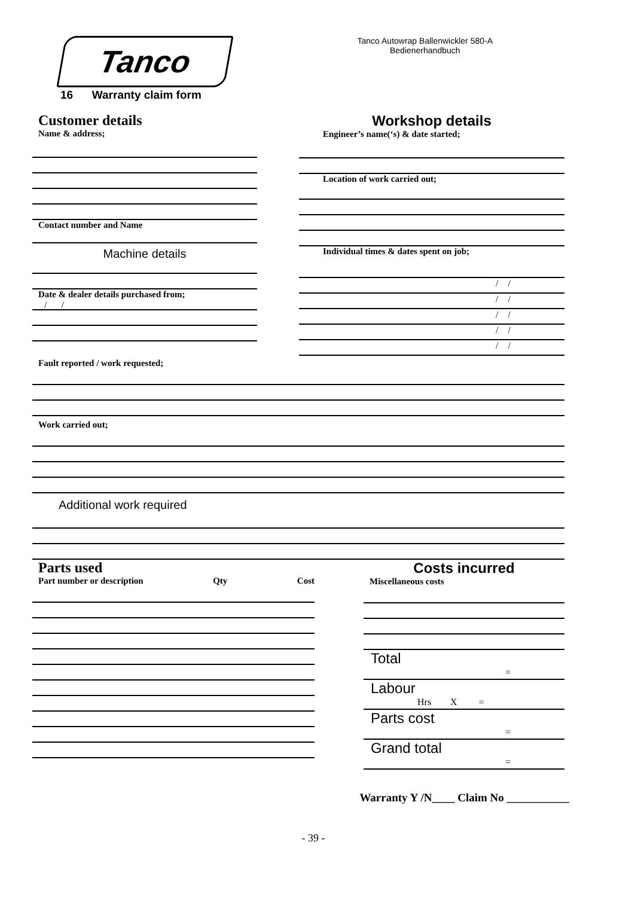Tanco
Tanco Autowrap Ballenwickler 580-A
Bedienerhandbuch
16 Warranty claim form
Customer details
Name & address;
Contact number and Name
Machine details
Date & dealer details purchased from;
/ /
Workshop details
Engineer’s name(‘s) & date started;
Location of work carried out;
Individual times & dates spent on job;
/ /
/ /
/ /
/ /
/ /
Fault reported / work requested;
Work carried out;
Additional work required
Parts used
Part number or description Qty Cost
Costs incurred
Miscellaneous costs
Total
=
Labour
Hrs X =
Parts cost
=
Grand total
=
Warranty Y /N____ Claim No ___________
- 39 -